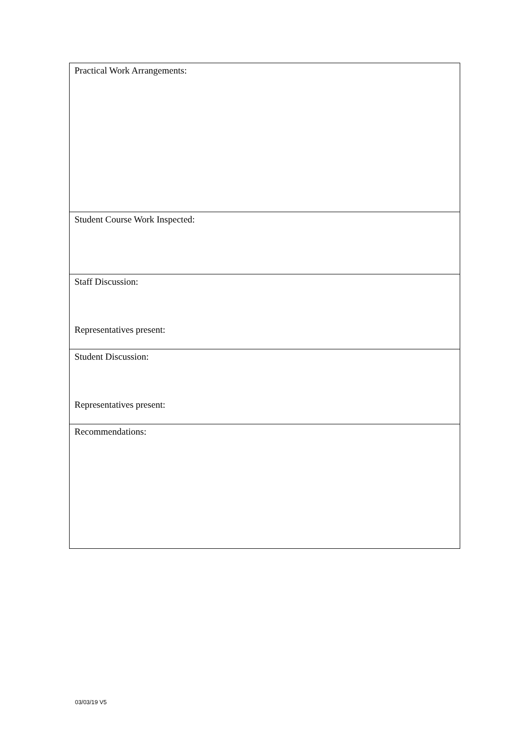| Practical Work Arrangements: |
| Student Course Work Inspected: |
| Staff Discussion: Representatives present: |
| Student Discussion: Representatives present: |
| Recommendations: |
03/03/19 V5